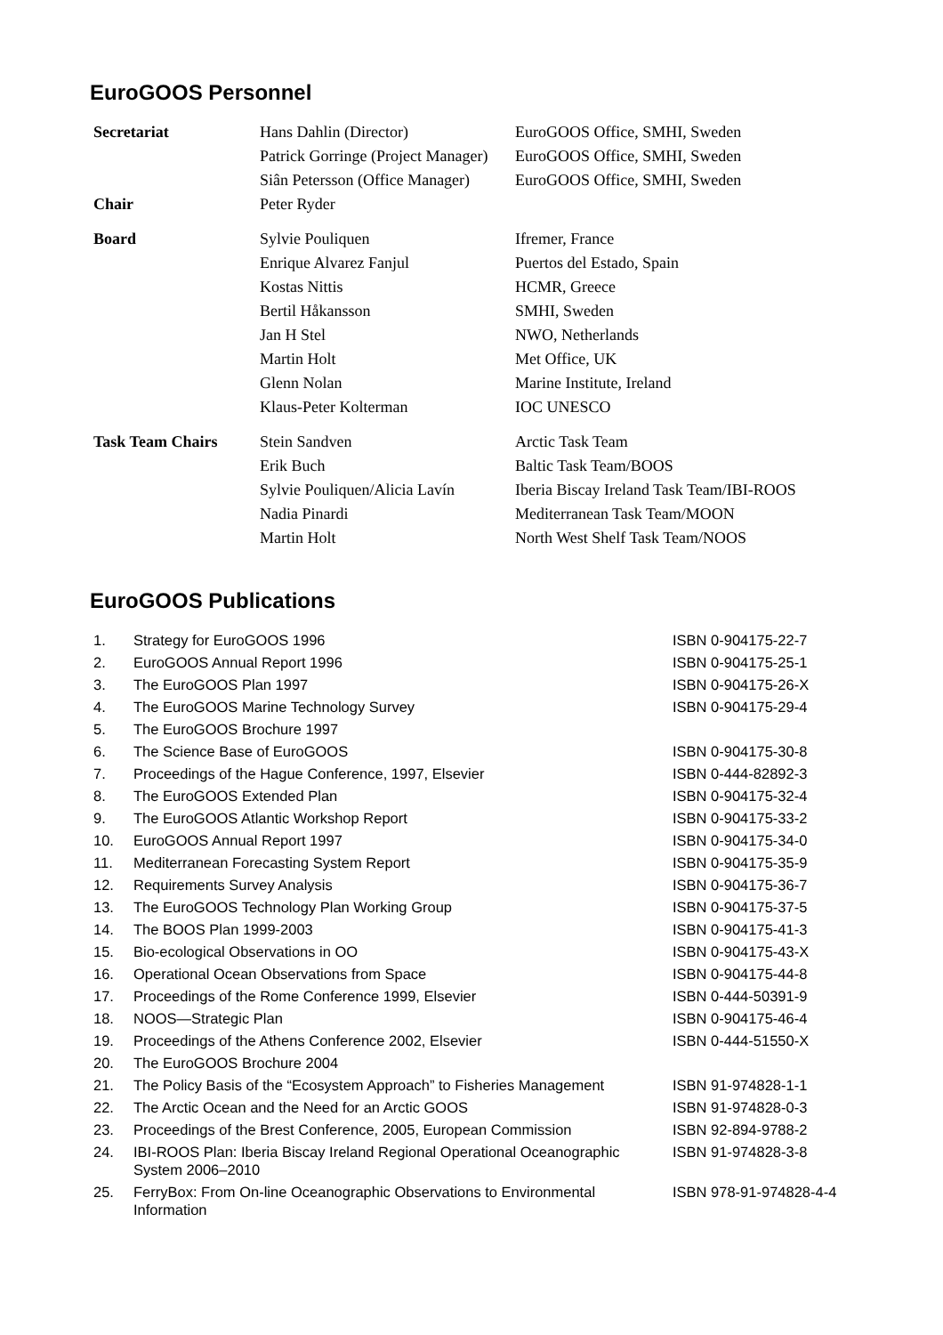EuroGOOS Personnel
| Secretariat | Hans Dahlin (Director) | EuroGOOS Office, SMHI, Sweden |
| | Patrick Gorringe (Project Manager) | EuroGOOS Office, SMHI, Sweden |
| | Siân Petersson (Office Manager) | EuroGOOS Office, SMHI, Sweden |
| Chair | Peter Ryder | |
| Board | Sylvie Pouliquen | Ifremer, France |
| | Enrique Alvarez Fanjul | Puertos del Estado, Spain |
| | Kostas Nittis | HCMR, Greece |
| | Bertil Håkansson | SMHI, Sweden |
| | Jan H Stel | NWO, Netherlands |
| | Martin Holt | Met Office, UK |
| | Glenn Nolan | Marine Institute, Ireland |
| | Klaus-Peter Kolterman | IOC UNESCO |
| Task Team Chairs | Stein Sandven | Arctic Task Team |
| | Erik Buch | Baltic Task Team/BOOS |
| | Sylvie Pouliquen/Alicia Lavín | Iberia Biscay Ireland Task Team/IBI-ROOS |
| | Nadia Pinardi | Mediterranean Task Team/MOON |
| | Martin Holt | North West Shelf Task Team/NOOS |
EuroGOOS Publications
| 1. | Strategy for EuroGOOS 1996 | ISBN 0-904175-22-7 |
| 2. | EuroGOOS Annual Report 1996 | ISBN 0-904175-25-1 |
| 3. | The EuroGOOS Plan 1997 | ISBN 0-904175-26-X |
| 4. | The EuroGOOS Marine Technology Survey | ISBN 0-904175-29-4 |
| 5. | The EuroGOOS Brochure 1997 | |
| 6. | The Science Base of EuroGOOS | ISBN 0-904175-30-8 |
| 7. | Proceedings of the Hague Conference, 1997, Elsevier | ISBN 0-444-82892-3 |
| 8. | The EuroGOOS Extended Plan | ISBN 0-904175-32-4 |
| 9. | The EuroGOOS Atlantic Workshop Report | ISBN 0-904175-33-2 |
| 10. | EuroGOOS Annual Report 1997 | ISBN 0-904175-34-0 |
| 11. | Mediterranean Forecasting System Report | ISBN 0-904175-35-9 |
| 12. | Requirements Survey Analysis | ISBN 0-904175-36-7 |
| 13. | The EuroGOOS Technology Plan Working Group | ISBN 0-904175-37-5 |
| 14. | The BOOS Plan 1999-2003 | ISBN 0-904175-41-3 |
| 15. | Bio-ecological Observations in OO | ISBN 0-904175-43-X |
| 16. | Operational Ocean Observations from Space | ISBN 0-904175-44-8 |
| 17. | Proceedings of the Rome Conference 1999, Elsevier | ISBN 0-444-50391-9 |
| 18. | NOOS—Strategic Plan | ISBN 0-904175-46-4 |
| 19. | Proceedings of the Athens Conference 2002, Elsevier | ISBN 0-444-51550-X |
| 20. | The EuroGOOS Brochure 2004 | |
| 21. | The Policy Basis of the “Ecosystem Approach” to Fisheries Management | ISBN 91-974828-1-1 |
| 22. | The Arctic Ocean and the Need for an Arctic GOOS | ISBN 91-974828-0-3 |
| 23. | Proceedings of the Brest Conference, 2005, European Commission | ISBN 92-894-9788-2 |
| 24. | IBI-ROOS Plan: Iberia Biscay Ireland Regional Operational Oceanographic System 2006–2010 | ISBN 91-974828-3-8 |
| 25. | FerryBox: From On-line Oceanographic Observations to Environmental Information | ISBN 978-91-974828-4-4 |